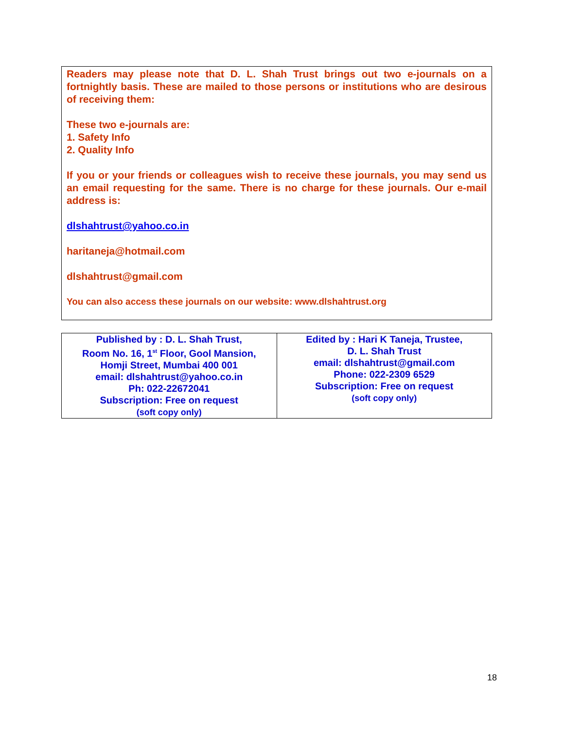Readers may please note that D. L. Shah Trust brings out two e-journals on a fortnightly basis. These are mailed to those persons or institutions who are desirous of receiving them:
These two e-journals are:
1. Safety Info
2. Quality Info
If you or your friends or colleagues wish to receive these journals, you may send us an email requesting for the same. There is no charge for these journals. Our e-mail address is:
dlshahtrust@yahoo.co.in
haritaneja@hotmail.com
dlshahtrust@gmail.com
You can also access these journals on our website: www.dlshahtrust.org
| Published by : D. L. Shah Trust, Room No. 16, 1<sup>st</sup> Floor, Gool Mansion, Homji Street, Mumbai 400 001 email: dlshahtrust@yahoo.co.in Ph: 022-22672041 Subscription: Free on request (soft copy only) | Edited by : Hari K Taneja, Trustee, D. L. Shah Trust email: dlshahtrust@gmail.com Phone: 022-2309 6529 Subscription: Free on request (soft copy only) |
18